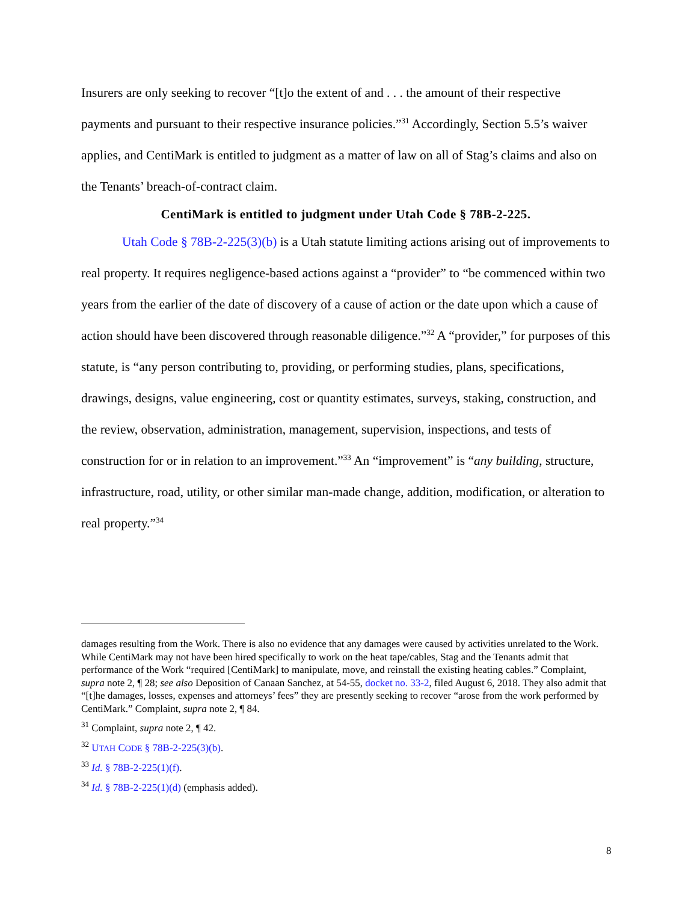Insurers are only seeking to recover “[t]o the extent of and . . . the amount of their respective payments and pursuant to their respective insurance policies.”<sup>31</sup> Accordingly, Section 5.5’s waiver applies, and CentiMark is entitled to judgment as a matter of law on all of Stag’s claims and also on the Tenants’ breach-of-contract claim.
CentiMark is entitled to judgment under Utah Code § 78B-2-225.
Utah Code § 78B-2-225(3)(b) is a Utah statute limiting actions arising out of improvements to real property. It requires negligence-based actions against a “provider” to “be commenced within two years from the earlier of the date of discovery of a cause of action or the date upon which a cause of action should have been discovered through reasonable diligence.”<sup>32</sup> A “provider,” for purposes of this statute, is “any person contributing to, providing, or performing studies, plans, specifications, drawings, designs, value engineering, cost or quantity estimates, surveys, staking, construction, and the review, observation, administration, management, supervision, inspections, and tests of construction for or in relation to an improvement.”<sup>33</sup> An “improvement” is “any building, structure, infrastructure, road, utility, or other similar man-made change, addition, modification, or alteration to real property.”<sup>34</sup>
damages resulting from the Work. There is also no evidence that any damages were caused by activities unrelated to the Work. While CentiMark may not have been hired specifically to work on the heat tape/cables, Stag and the Tenants admit that performance of the Work “required [CentiMark] to manipulate, move, and reinstall the existing heating cables.” Complaint, supra note 2, ¶ 28; see also Deposition of Canaan Sanchez, at 54-55, docket no. 33-2, filed August 6, 2018. They also admit that “[t]he damages, losses, expenses and attorneys’ fees” they are presently seeking to recover “arose from the work performed by CentiMark.” Complaint, supra note 2, ¶ 84.
<sup>31</sup> Complaint, supra note 2, ¶ 42.
<sup>32</sup> UTAH CODE § 78B-2-225(3)(b).
<sup>33</sup> Id. § 78B-2-225(1)(f).
<sup>34</sup> Id. § 78B-2-225(1)(d) (emphasis added).
8